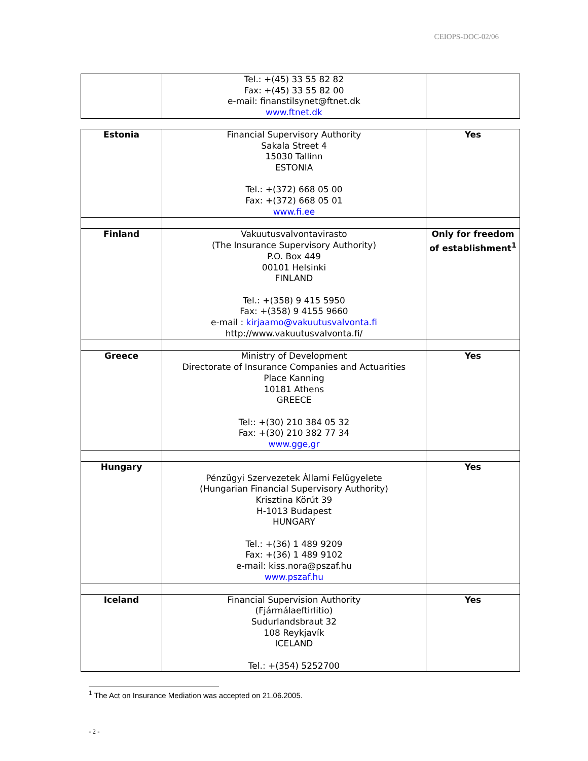CEIOPS-DOC-02/06
| | Tel.: +(45) 33 55 82 82 Fax: +(45) 33 55 82 00 e-mail: finanstilsynet@ftnet.dk www.ftnet.dk | |
| Estonia | Financial Supervisory Authority Sakala Street 4 15030 Tallinn ESTONIA Tel.: +(372) 668 05 00 Fax: +(372) 668 05 01 www.fi.ee | Yes |
| Finland | Vakuutusvalvontavirasto (The Insurance Supervisory Authority) P.O. Box 449 00101 Helsinki FINLAND Tel.: +(358) 9 415 5950 Fax: +(358) 9 4155 9660 e-mail : kirjaamo@vakuutusvalvonta.fi http://www.vakuutusvalvonta.fi/ | Only for freedom of establishment<sup>1</sup> |
| Greece | Ministry of Development Directorate of Insurance Companies and Actuarities Place Kanning 10181 Athens GREECE Tel:: +(30) 210 384 05 32 Fax: +(30) 210 382 77 34 www.gge,gr | Yes |
| Hungary | Pénzügyi Szervezetek Àllami Felügyelete (Hungarian Financial Supervisory Authority) Krisztina Körút 39 H-1013 Budapest HUNGARY Tel.: +(36) 1 489 9209 Fax: +(36) 1 489 9102 e-mail: kiss.nora@pszaf.hu www.pszaf.hu | Yes |
| Iceland | Financial Supervision Authority (Fjármálaeftirlitio) Sudurlandsbraut 32 108 Reykjavík ICELAND Tel.: +(354) 5252700 | Yes |
<sup>1</sup> The Act on Insurance Mediation was accepted on 21.06.2005.
- 2 -